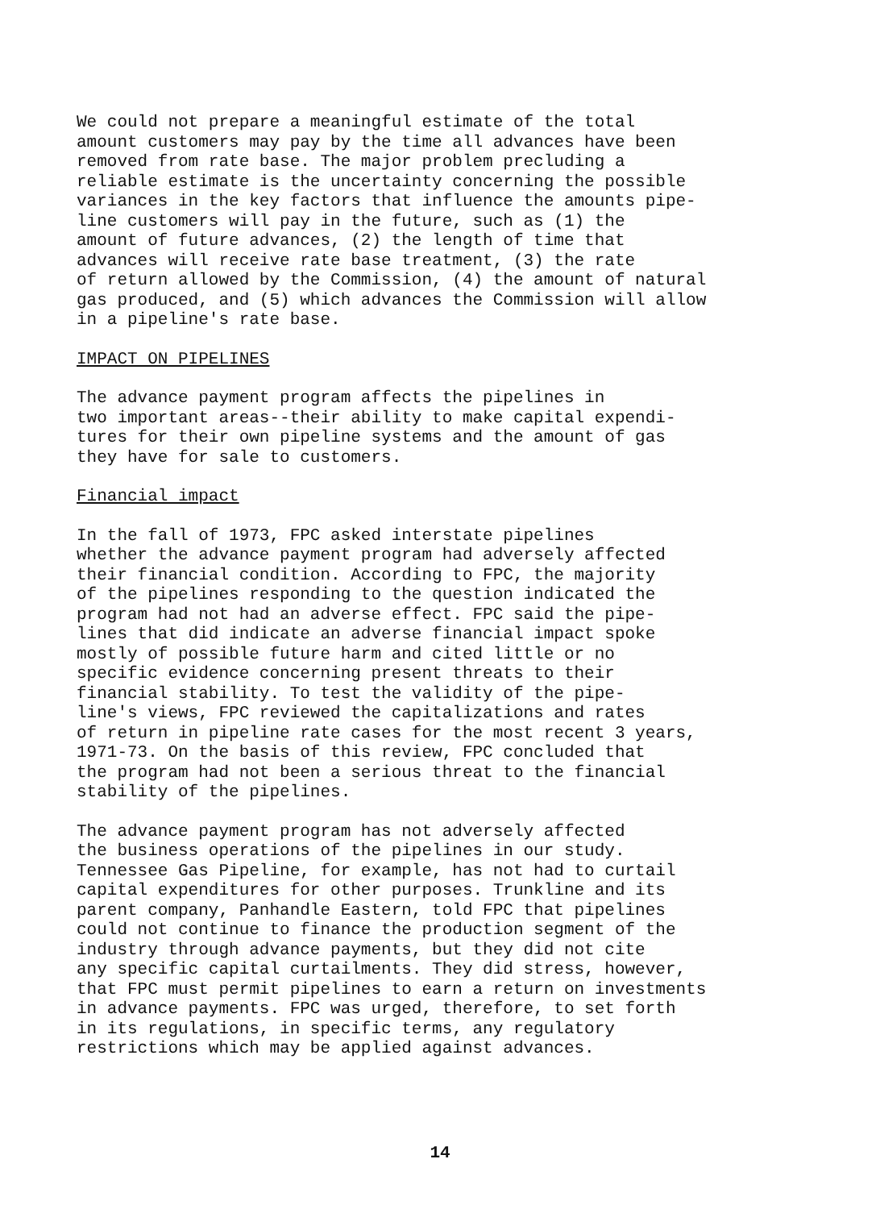We could not prepare a meaningful estimate of the total amount customers may pay by the time all advances have been removed from rate base. The major problem precluding a reliable estimate is the uncertainty concerning the possible variances in the key factors that influence the amounts pipe- line customers will pay in the future, such as (1) the amount of future advances, (2) the length of time that advances will receive rate base treatment, (3) the rate of return allowed by the Commission, (4) the amount of natural gas produced, and (5) which advances the Commission will allow in a pipeline's rate base.
IMPACT ON PIPELINES
The advance payment program affects the pipelines in two important areas--their ability to make capital expendi- tures for their own pipeline systems and the amount of gas they have for sale to customers.
Financial impact
In the fall of 1973, FPC asked interstate pipelines whether the advance payment program had adversely affected their financial condition. According to FPC, the majority of the pipelines responding to the question indicated the program had not had an adverse effect. FPC said the pipe- lines that did indicate an adverse financial impact spoke mostly of possible future harm and cited little or no specific evidence concerning present threats to their financial stability. To test the validity of the pipe- line's views, FPC reviewed the capitalizations and rates of return in pipeline rate cases for the most recent 3 years, 1971-73. On the basis of this review, FPC concluded that the program had not been a serious threat to the financial stability of the pipelines.
The advance payment program has not adversely affected the business operations of the pipelines in our study. Tennessee Gas Pipeline, for example, has not had to curtail capital expenditures for other purposes. Trunkline and its parent company, Panhandle Eastern, told FPC that pipelines could not continue to finance the production segment of the industry through advance payments, but they did not cite any specific capital curtailments. They did stress, however, that FPC must permit pipelines to earn a return on investments in advance payments. FPC was urged, therefore, to set forth in its regulations, in specific terms, any regulatory restrictions which may be applied against advances.
14